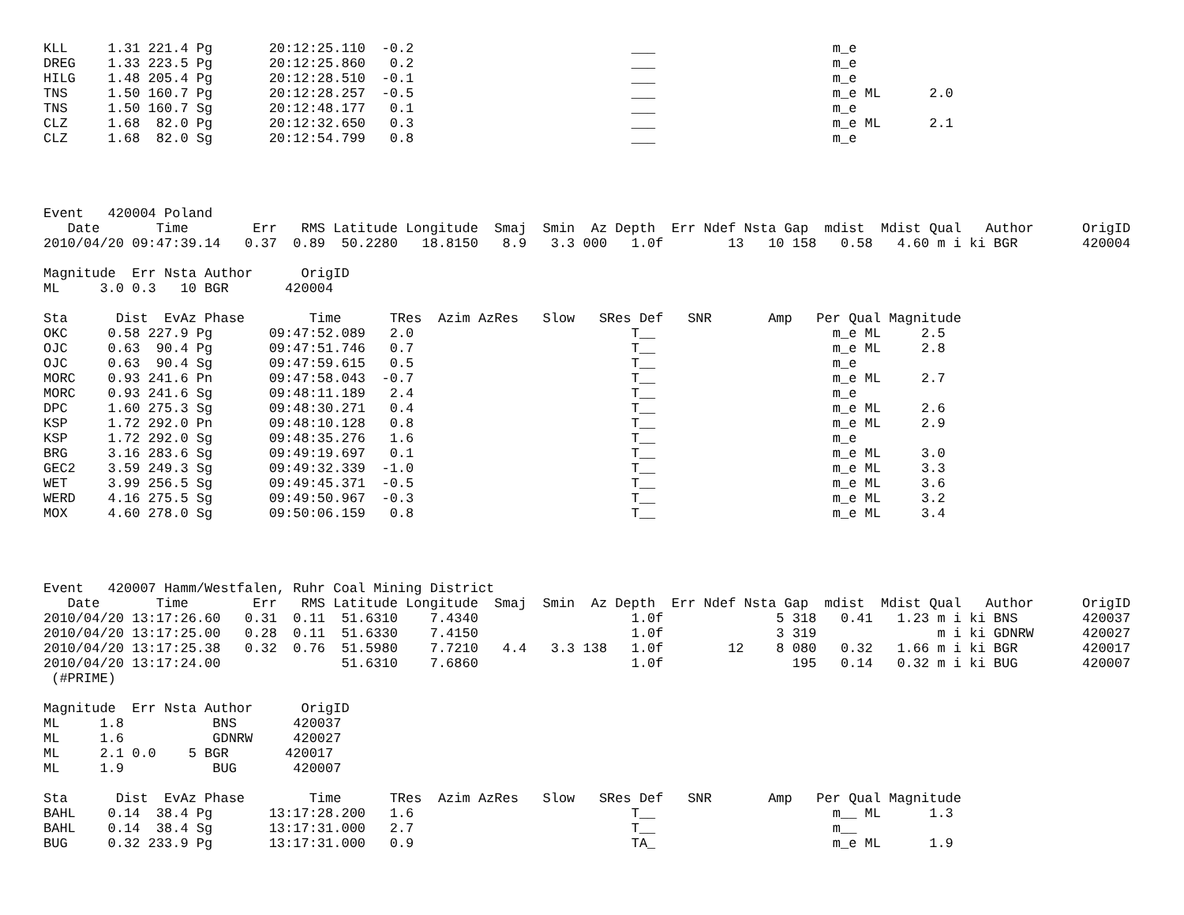KLL     1.31 221.4 Pg       20:12:25.110  -0.2                           ___                      m_e
DREG    1.33 223.5 Pg       20:12:25.860   0.2                           ___                      m_e
HILG    1.48 205.4 Pg       20:12:28.510  -0.1                           ___                      m_e
TNS     1.50 160.7 Pg       20:12:28.257  -0.5                           ___                      m_e ML      2.0
TNS     1.50 160.7 Sg       20:12:48.177   0.1                           ___                      m_e
CLZ     1.68  82.0 Pg       20:12:32.650   0.3                           ___                      m_e ML      2.1
CLZ     1.68  82.0 Sg       20:12:54.799   0.8                           ___                      m_e




Event   420004 Poland
   Date       Time        Err   RMS Latitude Longitude  Smaj  Smin  Az Depth  Err Ndef Nsta Gap  mdist  Mdist Qual   Author      OrigID
2010/04/20 09:47:39.14   0.37  0.89  50.2280   18.8150   8.9   3.3 000   1.0f        13   10 158   0.58   4.60 m i ki BGR        420004

Magnitude  Err Nsta Author      OrigID
ML     3.0 0.3   10 BGR       420004

Sta      Dist  EvAz Phase        Time      TRes  Azim AzRes   Slow   SRes Def   SNR       Amp   Per Qual Magnitude
OKC     0.58 227.9 Pg       09:47:52.089   2.0                           T__                      m_e ML     2.5
OJC     0.63  90.4 Pg       09:47:51.746   0.7                           T__                      m_e ML     2.8
OJC     0.63  90.4 Sg       09:47:59.615   0.5                           T__                      m_e
MORC    0.93 241.6 Pn       09:47:58.043  -0.7                           T__                      m_e ML     2.7
MORC    0.93 241.6 Sg       09:48:11.189   2.4                           T__                      m_e
DPC     1.60 275.3 Sg       09:48:30.271   0.4                           T__                      m_e ML     2.6
KSP     1.72 292.0 Pn       09:48:10.128   0.8                           T__                      m_e ML     2.9
KSP     1.72 292.0 Sg       09:48:35.276   1.6                           T__                      m_e
BRG     3.16 283.6 Sg       09:49:19.697   0.1                           T__                      m_e ML     3.0
GEC2    3.59 249.3 Sg       09:49:32.339  -1.0                           T__                      m_e ML     3.3
WET     3.99 256.5 Sg       09:49:45.371  -0.5                           T__                      m_e ML     3.6
WERD    4.16 275.5 Sg       09:49:50.967  -0.3                           T__                      m_e ML     3.2
MOX     4.60 278.0 Sg       09:50:06.159   0.8                           T__                      m_e ML     3.4




Event   420007 Hamm/Westfalen, Ruhr Coal Mining District
   Date       Time        Err   RMS Latitude Longitude  Smaj  Smin  Az Depth  Err Ndef Nsta Gap  mdist  Mdist Qual   Author      OrigID
2010/04/20 13:17:26.60   0.31  0.11  51.6310    7.4340                   1.0f              5 318   0.41   1.23 m i ki BNS        420037
2010/04/20 13:17:25.00   0.28  0.11  51.6330    7.4150                   1.0f              3 319               m i ki GDNRW      420027
2010/04/20 13:17:25.38   0.32  0.76  51.5980    7.7210   4.4   3.3 138   1.0f        12    8 080   0.32   1.66 m i ki BGR        420017
2010/04/20 13:17:24.00               51.6310    7.6860                   1.0f                195   0.14   0.32 m i ki BUG        420007
 (#PRIME)

Magnitude  Err Nsta Author      OrigID
ML     1.8           BNS       420037
ML     1.6           GDNRW     420027
ML     2.1 0.0    5 BGR       420017
ML     1.9           BUG       420007

Sta      Dist  EvAz Phase        Time      TRes  Azim AzRes   Slow   SRes Def   SNR       Amp   Per Qual Magnitude
BAHL    0.14  38.4 Pg       13:17:28.200   1.6                           T__                      m__ ML      1.3
BAHL    0.14  38.4 Sg       13:17:31.000   2.7                           T__                      m__
BUG     0.32 233.9 Pg       13:17:31.000   0.9                           TA_                      m_e ML      1.9